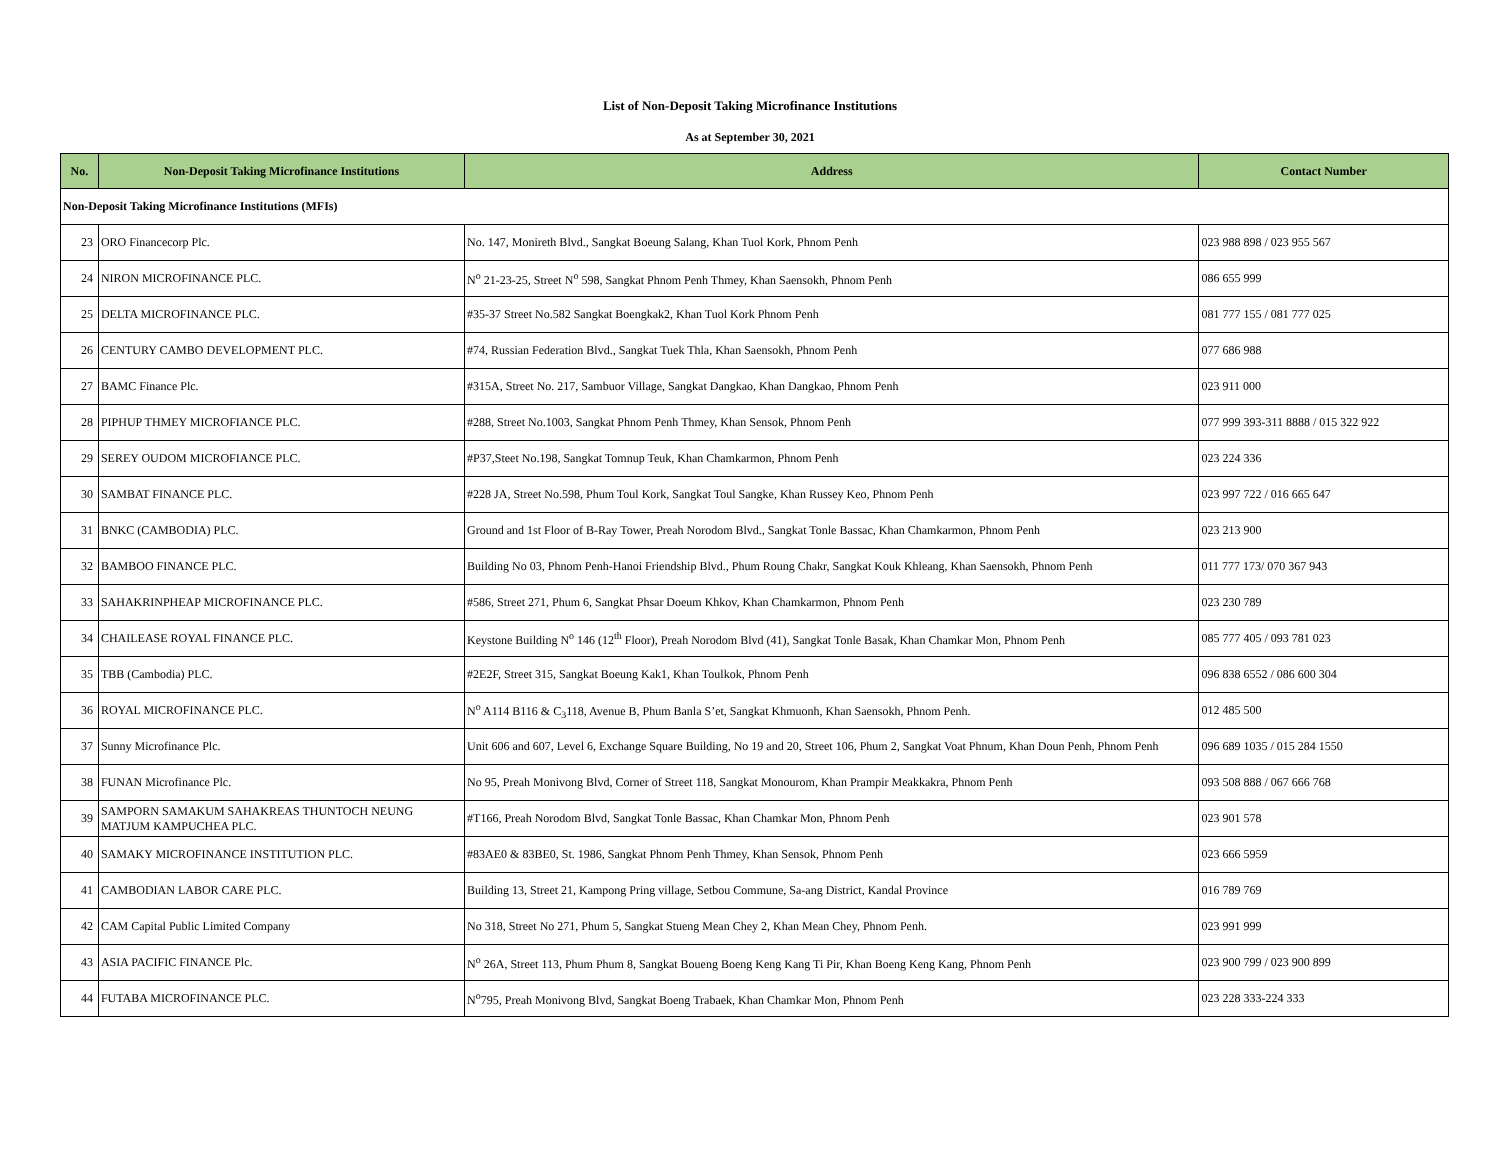List of Non-Deposit Taking Microfinance Institutions
As at September 30, 2021
| No. | Non-Deposit Taking Microfinance Institutions | Address | Contact Number |
| --- | --- | --- | --- |
| Non-Deposit Taking Microfinance Institutions (MFIs) | | | |
| 23 | ORO Financecorp Plc. | No. 147, Monireth Blvd., Sangkat Boeung Salang, Khan Tuol Kork, Phnom Penh | 023 988 898 / 023 955 567 |
| 24 | NIRON MICROFINANCE PLC. | N<sup>o</sup> 21-23-25, Street N<sup>o</sup> 598, Sangkat Phnom Penh Thmey, Khan Saensokh, Phnom Penh | 086 655 999 |
| 25 | DELTA MICROFINANCE PLC. | #35-37 Street No.582 Sangkat Boengkak2, Khan Tuol Kork Phnom Penh | 081 777 155 / 081 777 025 |
| 26 | CENTURY CAMBO DEVELOPMENT PLC. | #74, Russian Federation Blvd., Sangkat Tuek Thla, Khan Saensokh, Phnom Penh | 077 686 988 |
| 27 | BAMC Finance Plc. | #315A, Street No. 217, Sambuor Village, Sangkat Dangkao, Khan Dangkao, Phnom Penh | 023 911 000 |
| 28 | PIPHUP THMEY MICROFIANCE PLC. | #288, Street No.1003, Sangkat Phnom Penh Thmey, Khan Sensok, Phnom Penh | 077 999 393-311 8888 / 015 322 922 |
| 29 | SEREY OUDOM MICROFIANCE PLC. | #P37,Steet No.198, Sangkat Tomnup Teuk, Khan Chamkarmon, Phnom Penh | 023 224 336 |
| 30 | SAMBAT FINANCE PLC. | #228 JA, Street No.598, Phum Toul Kork, Sangkat Toul Sangke, Khan Russey Keo, Phnom Penh | 023 997 722 / 016 665 647 |
| 31 | BNKC (CAMBODIA) PLC. | Ground and 1st Floor of B-Ray Tower, Preah Norodom Blvd., Sangkat Tonle Bassac, Khan Chamkarmon, Phnom Penh | 023 213 900 |
| 32 | BAMBOO FINANCE PLC. | Building No 03, Phnom Penh-Hanoi Friendship Blvd., Phum Roung Chakr, Sangkat Kouk Khleang, Khan Saensokh, Phnom Penh | 011 777 173/ 070 367 943 |
| 33 | SAHAKRINPHEAP MICROFINANCE PLC. | #586, Street 271, Phum 6, Sangkat Phsar Doeum Khkov, Khan Chamkarmon, Phnom Penh | 023 230 789 |
| 34 | CHAILEASE ROYAL FINANCE PLC. | Keystone Building N<sup>o</sup> 146 (12<sup>th</sup> Floor), Preah Norodom Blvd (41), Sangkat Tonle Basak, Khan Chamkar Mon, Phnom Penh | 085 777 405 / 093 781 023 |
| 35 | TBB (Cambodia) PLC. | #2E2F, Street 315, Sangkat Boeung Kak1, Khan Toulkok, Phnom Penh | 096 838 6552 / 086 600 304 |
| 36 | ROYAL MICROFINANCE PLC. | N<sup>o</sup> A114 B116 & C<sub>3</sub>118, Avenue B, Phum Banla S’et, Sangkat Khmuonh, Khan Saensokh, Phnom Penh. | 012 485 500 |
| 37 | Sunny Microfinance Plc. | Unit 606 and 607, Level 6, Exchange Square Building, No 19 and 20, Street 106, Phum 2, Sangkat Voat Phnum, Khan Doun Penh, Phnom Penh | 096 689 1035 / 015 284 1550 |
| 38 | FUNAN Microfinance Plc. | No 95, Preah Monivong Blvd, Corner of Street 118, Sangkat Monourom, Khan Prampir Meakkakra, Phnom Penh | 093 508 888 / 067 666 768 |
| 39 | SAMPORN SAMAKUM SAHAKREAS THUNTOCH NEUNG MATJUM KAMPUCHEA PLC. | #T166, Preah Norodom Blvd, Sangkat Tonle Bassac, Khan Chamkar Mon, Phnom Penh | 023 901 578 |
| 40 | SAMAKY MICROFINANCE INSTITUTION PLC. | #83AE0 & 83BE0, St. 1986, Sangkat Phnom Penh Thmey, Khan Sensok, Phnom Penh | 023 666 5959 |
| 41 | CAMBODIAN LABOR CARE PLC. | Building 13, Street 21, Kampong Pring village, Setbou Commune, Sa-ang District, Kandal Province | 016 789 769 |
| 42 | CAM Capital Public Limited Company | No 318, Street No 271, Phum 5, Sangkat Stueng Mean Chey 2, Khan Mean Chey, Phnom Penh. | 023 991 999 |
| 43 | ASIA PACIFIC FINANCE Plc. | N<sup>o</sup> 26A, Street 113, Phum Phum 8, Sangkat Boueng Boeng Keng Kang Ti Pir, Khan Boeng Keng Kang, Phnom Penh | 023 900 799 / 023 900 899 |
| 44 | FUTABA MICROFINANCE PLC. | N<sup>o</sup>795, Preah Monivong Blvd, Sangkat Boeng Trabaek, Khan Chamkar Mon, Phnom Penh | 023 228 333-224 333 |